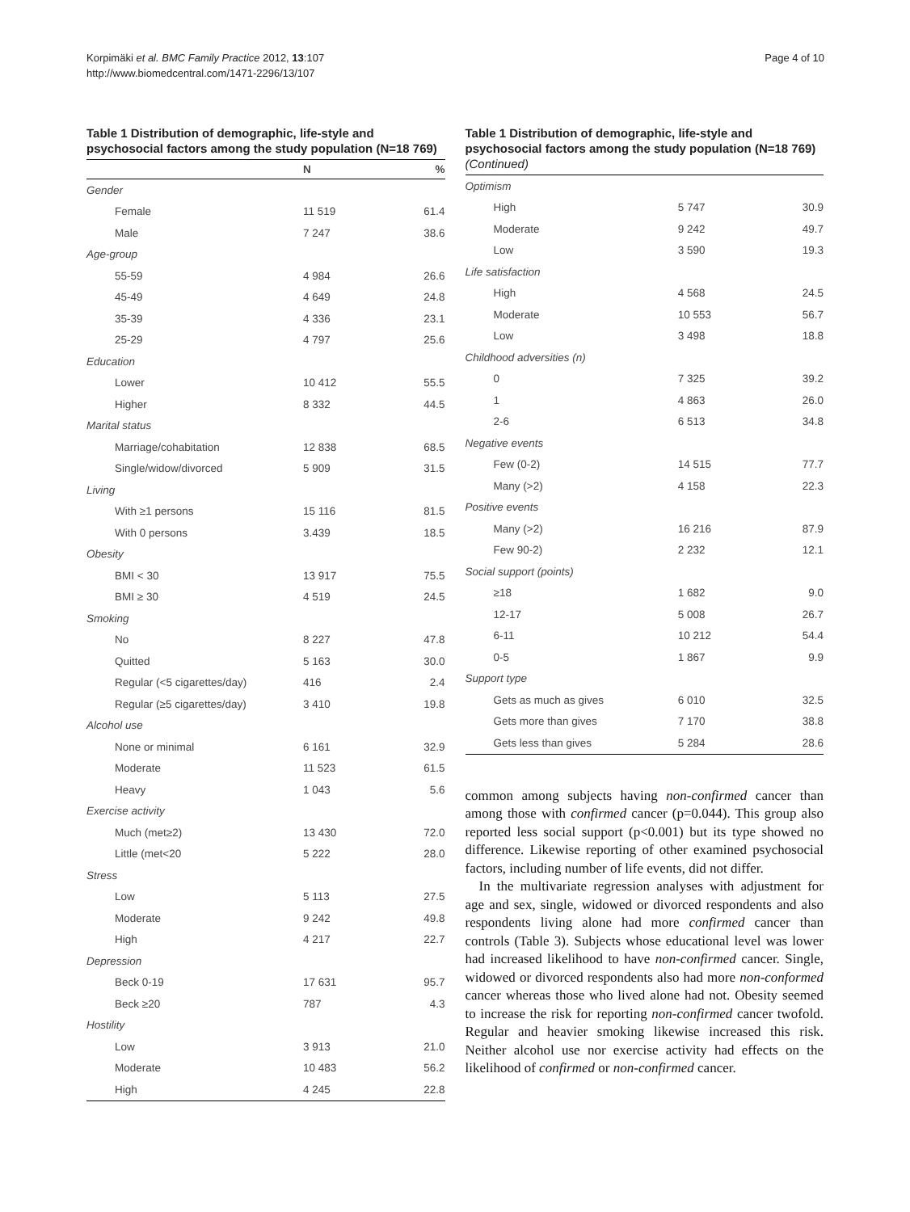Korpimäki et al. BMC Family Practice 2012, 13:107
http://www.biomedcentral.com/1471-2296/13/107
Page 4 of 10
Table 1 Distribution of demographic, life-style and psychosocial factors among the study population (N=18 769)
| | N | % |
| --- | --- | --- |
| Gender | | |
| Female | 11 519 | 61.4 |
| Male | 7 247 | 38.6 |
| Age-group | | |
| 55-59 | 4 984 | 26.6 |
| 45-49 | 4 649 | 24.8 |
| 35-39 | 4 336 | 23.1 |
| 25-29 | 4 797 | 25.6 |
| Education | | |
| Lower | 10 412 | 55.5 |
| Higher | 8 332 | 44.5 |
| Marital status | | |
| Marriage/cohabitation | 12 838 | 68.5 |
| Single/widow/divorced | 5 909 | 31.5 |
| Living | | |
| With ≥1 persons | 15 116 | 81.5 |
| With 0 persons | 3.439 | 18.5 |
| Obesity | | |
| BMI < 30 | 13 917 | 75.5 |
| BMI ≥ 30 | 4 519 | 24.5 |
| Smoking | | |
| No | 8 227 | 47.8 |
| Quitted | 5 163 | 30.0 |
| Regular (<5 cigarettes/day) | 416 | 2.4 |
| Regular (≥5 cigarettes/day) | 3 410 | 19.8 |
| Alcohol use | | |
| None or minimal | 6 161 | 32.9 |
| Moderate | 11 523 | 61.5 |
| Heavy | 1 043 | 5.6 |
| Exercise activity | | |
| Much (met≥2) | 13 430 | 72.0 |
| Little (met<20 | 5 222 | 28.0 |
| Stress | | |
| Low | 5 113 | 27.5 |
| Moderate | 9 242 | 49.8 |
| High | 4 217 | 22.7 |
| Depression | | |
| Beck 0-19 | 17 631 | 95.7 |
| Beck ≥20 | 787 | 4.3 |
| Hostility | | |
| Low | 3 913 | 21.0 |
| Moderate | 10 483 | 56.2 |
| High | 4 245 | 22.8 |
Table 1 Distribution of demographic, life-style and psychosocial factors among the study population (N=18 769) (Continued)
| Optimism | | |
| High | 5 747 | 30.9 |
| Moderate | 9 242 | 49.7 |
| Low | 3 590 | 19.3 |
| Life satisfaction | | |
| High | 4 568 | 24.5 |
| Moderate | 10 553 | 56.7 |
| Low | 3 498 | 18.8 |
| Childhood adversities (n) | | |
| 0 | 7 325 | 39.2 |
| 1 | 4 863 | 26.0 |
| 2-6 | 6 513 | 34.8 |
| Negative events | | |
| Few (0-2) | 14 515 | 77.7 |
| Many (>2) | 4 158 | 22.3 |
| Positive events | | |
| Many (>2) | 16 216 | 87.9 |
| Few 90-2) | 2 232 | 12.1 |
| Social support (points) | | |
| ≥18 | 1 682 | 9.0 |
| 12-17 | 5 008 | 26.7 |
| 6-11 | 10 212 | 54.4 |
| 0-5 | 1 867 | 9.9 |
| Support type | | |
| Gets as much as gives | 6 010 | 32.5 |
| Gets more than gives | 7 170 | 38.8 |
| Gets less than gives | 5 284 | 28.6 |
common among subjects having non-confirmed cancer than among those with confirmed cancer (p=0.044). This group also reported less social support (p<0.001) but its type showed no difference. Likewise reporting of other examined psychosocial factors, including number of life events, did not differ.
In the multivariate regression analyses with adjustment for age and sex, single, widowed or divorced respondents and also respondents living alone had more confirmed cancer than controls (Table 3). Subjects whose educational level was lower had increased likelihood to have non-confirmed cancer. Single, widowed or divorced respondents also had more non-conformed cancer whereas those who lived alone had not. Obesity seemed to increase the risk for reporting non-confirmed cancer twofold. Regular and heavier smoking likewise increased this risk. Neither alcohol use nor exercise activity had effects on the likelihood of confirmed or non-confirmed cancer.